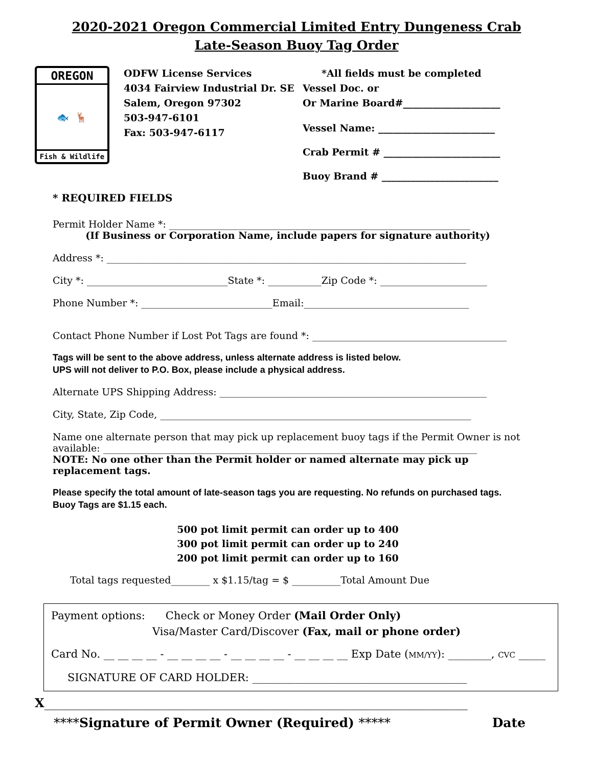2020-2021 Oregon Commercial Limited Entry Dungeness Crab
Late-Season Buoy Tag Order
OREGON
🐟 🦌
Fish & Wildlife
ODFW License Services
4034 Fairview Industrial Dr. SE
Salem, Oregon 97302
503-947-6101
Fax: 503-947-6117
*All fields must be completed
Vessel Doc. or
Or Marine Board#____________________
Vessel Name: ________________________
Crab Permit # ________________________
Buoy Brand # ________________________
* REQUIRED FIELDS
Permit Holder Name *: ______________________________________________________________
(If Business or Corporation Name, include papers for signature authority)
Address *: __________________________________________________________________________
City *: _____________________________State *: ___________Zip Code *: ______________________
Phone Number *: ___________________________Email:__________________________________
Contact Phone Number if Lost Pot Tags are found *: ________________________________________
Tags will be sent to the above address, unless alternate address is listed below.
UPS will not deliver to P.O. Box, please include a physical address.
Alternate UPS Shipping Address: _______________________________________________________
City, State, Zip Code, ________________________________________________________________
Name one alternate person that may pick up replacement buoy tags if the Permit Owner is not available: _____________________________________________________________________________
NOTE: No one other than the Permit holder or named alternate may pick up replacement tags.
Please specify the total amount of late-season tags you are requesting. No refunds on purchased tags. Buoy Tags are $1.15 each.
500 pot limit permit can order up to 400
300 pot limit permit can order up to 240
200 pot limit permit can order up to 160
Total tags requested________ x $1.15/tag = $ __________Total Amount Due
Payment options: Check or Money Order (Mail Order Only)
Visa/Master Card/Discover (Fax, mail or phone order)
Card No. __ __ __ __ - __ __ __ __ - __ __ __ __ - __ __ __ __ Exp Date (MM/YY): ________, CVC _____
SIGNATURE OF CARD HOLDER: ________________________________________
X_____________________________________________________________________
****Signature of Permit Owner (Required) ***** Date